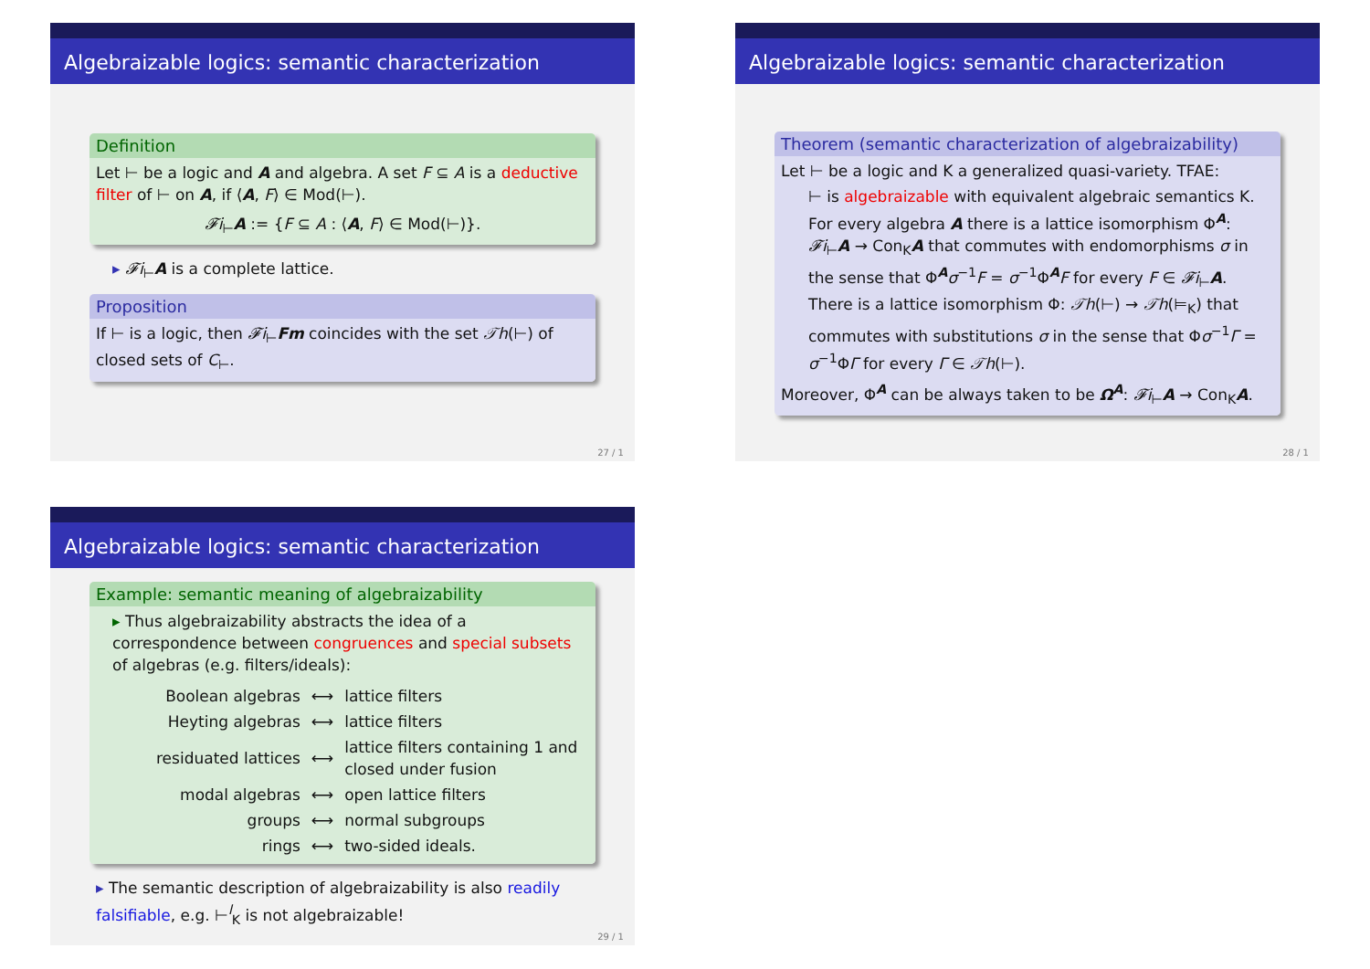Algebraizable logics: semantic characterization
Definition
Let ⊢ be a logic and A and algebra. A set F ⊆ A is a deductive filter of ⊢ on A, if ⟨A, F⟩ ∈ Mod(⊢).
𝓕i<sub>⊢</sub>A := {F ⊆ A : ⟨A, F⟩ ∈ Mod(⊢)}.
▸ 𝓕i<sub>⊢</sub>A is a complete lattice.
Proposition
If ⊢ is a logic, then 𝓕i<sub>⊢</sub>Fm coincides with the set 𝒯h(⊢) of closed sets of C<sub>⊢</sub>.
27 / 1
Algebraizable logics: semantic characterization
Theorem (semantic characterization of algebraizability)
Let ⊢ be a logic and K a generalized quasi-variety. TFAE:
⊢ is algebraizable with equivalent algebraic semantics K.
For every algebra A there is a lattice isomorphism Φ<sup>A</sup>: 𝓕i<sub>⊢</sub>A → Con<sub>K</sub>A that commutes with endomorphisms σ in the sense that Φ<sup>A</sup>σ<sup>−1</sup>F = σ<sup>−1</sup>Φ<sup>A</sup>F for every F ∈ 𝓕i<sub>⊢</sub>A.
There is a lattice isomorphism Φ: 𝒯h(⊢) → 𝒯h(⊨<sub>K</sub>) that commutes with substitutions σ in the sense that Φσ<sup>−1</sup>Γ = σ<sup>−1</sup>ΦΓ for every Γ ∈ 𝒯h(⊢).
Moreover, Φ<sup>A</sup> can be always taken to be Ω<sup>A</sup>: 𝓕i<sub>⊢</sub>A → Con<sub>K</sub>A.
28 / 1
Algebraizable logics: semantic characterization
Example: semantic meaning of algebraizability
▸ Thus algebraizability abstracts the idea of a correspondence between congruences and special subsets of algebras (e.g. filters/ideals):
| Boolean algebras | ⟷ | lattice filters |
| Heyting algebras | ⟷ | lattice filters |
| residuated lattices | ⟷ | lattice filters containing 1 and closed under fusion |
| modal algebras | ⟷ | open lattice filters |
| groups | ⟷ | normal subgroups |
| rings | ⟷ | two-sided ideals. |
▸ The semantic description of algebraizability is also readily falsifiable, e.g. ⊢<sup>l</sup><sub>K</sub> is not algebraizable!
29 / 1